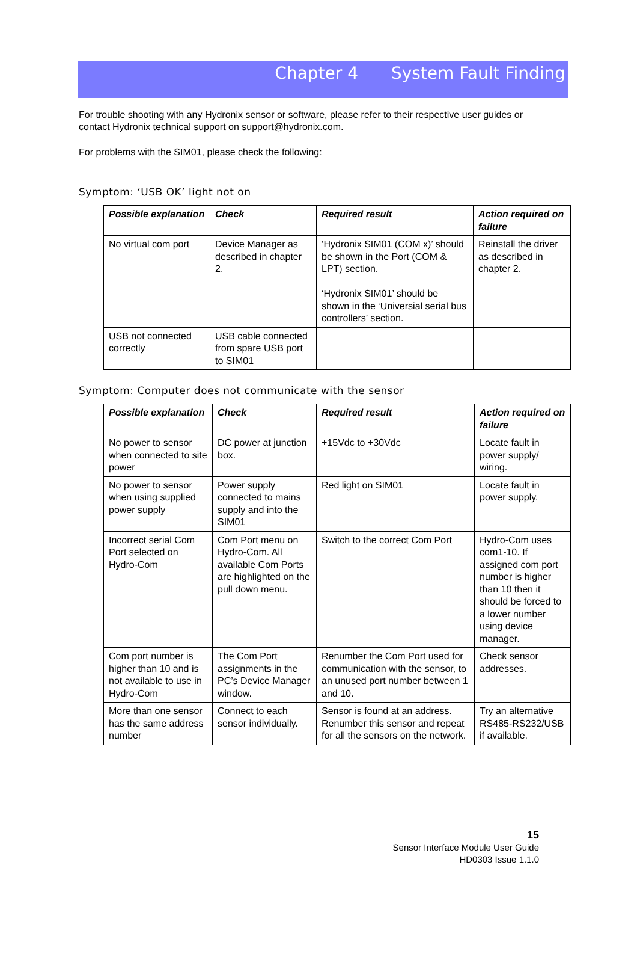Chapter 4 System Fault Finding
For trouble shooting with any Hydronix sensor or software, please refer to their respective user guides or contact Hydronix technical support on support@hydronix.com.
For problems with the SIM01, please check the following:
Symptom: ‘USB OK’ light not on
| Possible explanation | Check | Required result | Action required on failure |
| --- | --- | --- | --- |
| No virtual com port | Device Manager as described in chapter 2. | ‘Hydronix SIM01 (COM x)’ should be shown in the Port (COM & LPT) section. ‘Hydronix SIM01’ should be shown in the ‘Universial serial bus controllers’ section. | Reinstall the driver as described in chapter 2. |
| USB not connected correctly | USB cable connected from spare USB port to SIM01 | | |
Symptom: Computer does not communicate with the sensor
| Possible explanation | Check | Required result | Action required on failure |
| --- | --- | --- | --- |
| No power to sensor when connected to site power | DC power at junction box. | +15Vdc to +30Vdc | Locate fault in power supply/ wiring. |
| No power to sensor when using supplied power supply | Power supply connected to mains supply and into the SIM01 | Red light on SIM01 | Locate fault in power supply. |
| Incorrect serial Com Port selected on Hydro-Com | Com Port menu on Hydro-Com. All available Com Ports are highlighted on the pull down menu. | Switch to the correct Com Port | Hydro-Com uses com1-10. If assigned com port number is higher than 10 then it should be forced to a lower number using device manager. |
| Com port number is higher than 10 and is not available to use in Hydro-Com | The Com Port assignments in the PC’s Device Manager window. | Renumber the Com Port used for communication with the sensor, to an unused port number between 1 and 10. | Check sensor addresses. |
| More than one sensor has the same address number | Connect to each sensor individually. | Sensor is found at an address. Renumber this sensor and repeat for all the sensors on the network. | Try an alternative RS485-RS232/USB if available. |
15
Sensor Interface Module User Guide
HD0303 Issue 1.1.0